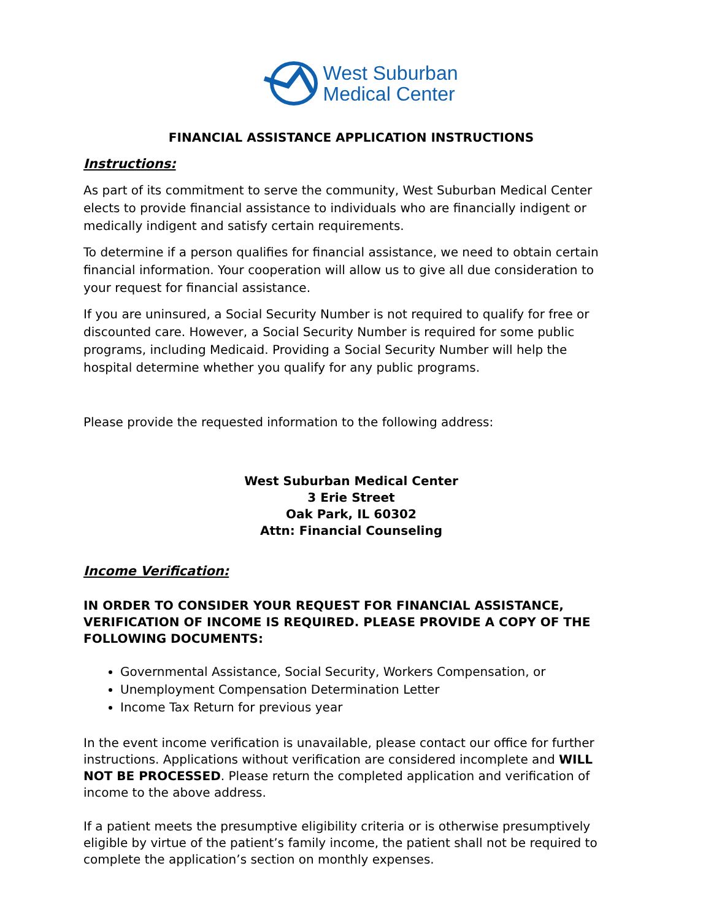West Suburban
Medical Center
FINANCIAL ASSISTANCE APPLICATION INSTRUCTIONS
Instructions:
As part of its commitment to serve the community, West Suburban Medical Center elects to provide financial assistance to individuals who are financially indigent or medically indigent and satisfy certain requirements.
To determine if a person qualifies for financial assistance, we need to obtain certain financial information. Your cooperation will allow us to give all due consideration to your request for financial assistance.
If you are uninsured, a Social Security Number is not required to qualify for free or discounted care. However, a Social Security Number is required for some public programs, including Medicaid. Providing a Social Security Number will help the hospital determine whether you qualify for any public programs.
Please provide the requested information to the following address:
West Suburban Medical Center
3 Erie Street
Oak Park, IL 60302
Attn: Financial Counseling
Income Verification:
IN ORDER TO CONSIDER YOUR REQUEST FOR FINANCIAL ASSISTANCE, VERIFICATION OF INCOME IS REQUIRED. PLEASE PROVIDE A COPY OF THE FOLLOWING DOCUMENTS:
Governmental Assistance, Social Security, Workers Compensation, or
Unemployment Compensation Determination Letter
Income Tax Return for previous year
In the event income verification is unavailable, please contact our office for further instructions. Applications without verification are considered incomplete and WILL NOT BE PROCESSED. Please return the completed application and verification of income to the above address.
If a patient meets the presumptive eligibility criteria or is otherwise presumptively eligible by virtue of the patient’s family income, the patient shall not be required to complete the application’s section on monthly expenses.